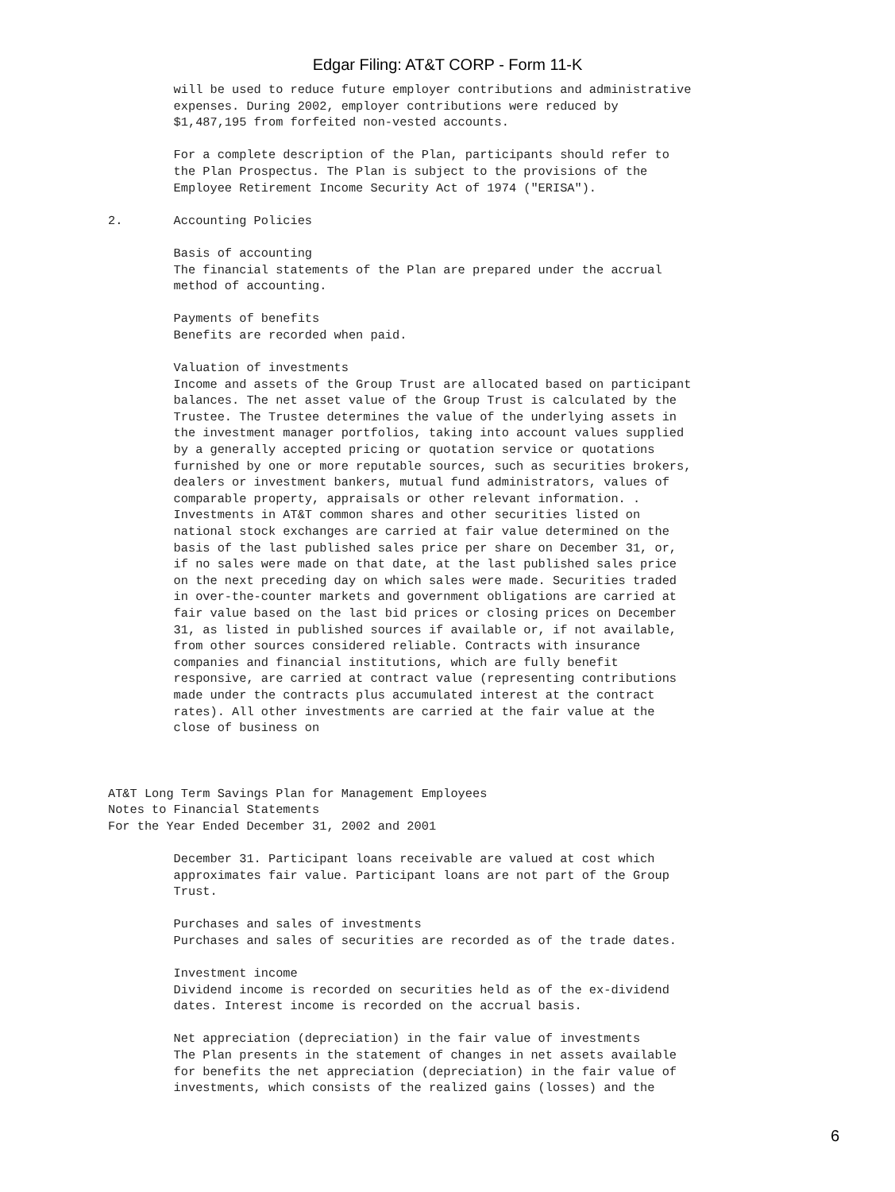Edgar Filing: AT&T CORP - Form 11-K
         will be used to reduce future employer contributions and administrative
         expenses. During 2002, employer contributions were reduced by
         $1,487,195 from forfeited non-vested accounts.

         For a complete description of the Plan, participants should refer to
         the Plan Prospectus. The Plan is subject to the provisions of the
         Employee Retirement Income Security Act of 1974 ("ERISA").

2.       Accounting Policies

         Basis of accounting
         The financial statements of the Plan are prepared under the accrual
         method of accounting.

         Payments of benefits
         Benefits are recorded when paid.

         Valuation of investments
         Income and assets of the Group Trust are allocated based on participant
         balances. The net asset value of the Group Trust is calculated by the
         Trustee. The Trustee determines the value of the underlying assets in
         the investment manager portfolios, taking into account values supplied
         by a generally accepted pricing or quotation service or quotations
         furnished by one or more reputable sources, such as securities brokers,
         dealers or investment bankers, mutual fund administrators, values of
         comparable property, appraisals or other relevant information. .
         Investments in AT&T common shares and other securities listed on
         national stock exchanges are carried at fair value determined on the
         basis of the last published sales price per share on December 31, or,
         if no sales were made on that date, at the last published sales price
         on the next preceding day on which sales were made. Securities traded
         in over-the-counter markets and government obligations are carried at
         fair value based on the last bid prices or closing prices on December
         31, as listed in published sources if available or, if not available,
         from other sources considered reliable. Contracts with insurance
         companies and financial institutions, which are fully benefit
         responsive, are carried at contract value (representing contributions
         made under the contracts plus accumulated interest at the contract
         rates). All other investments are carried at the fair value at the
         close of business on



AT&T Long Term Savings Plan for Management Employees
Notes to Financial Statements
For the Year Ended December 31, 2002 and 2001

         December 31. Participant loans receivable are valued at cost which
         approximates fair value. Participant loans are not part of the Group
         Trust.

         Purchases and sales of investments
         Purchases and sales of securities are recorded as of the trade dates.

         Investment income
         Dividend income is recorded on securities held as of the ex-dividend
         dates. Interest income is recorded on the accrual basis.

         Net appreciation (depreciation) in the fair value of investments
         The Plan presents in the statement of changes in net assets available
         for benefits the net appreciation (depreciation) in the fair value of
         investments, which consists of the realized gains (losses) and the
6